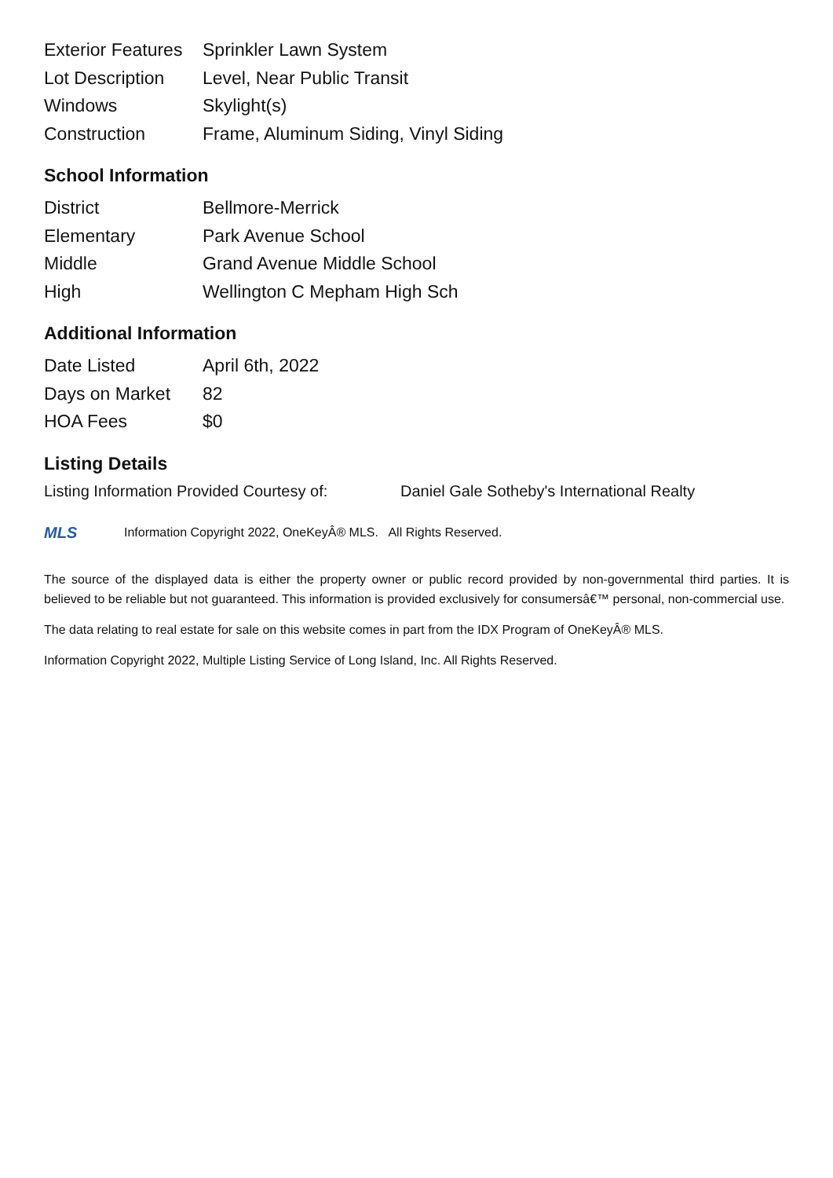| Exterior Features | Sprinkler Lawn System |
| Lot Description | Level, Near Public Transit |
| Windows | Skylight(s) |
| Construction | Frame, Aluminum Siding, Vinyl Siding |
School Information
| District | Bellmore-Merrick |
| Elementary | Park Avenue School |
| Middle | Grand Avenue Middle School |
| High | Wellington C Mepham High Sch |
Additional Information
| Date Listed | April 6th, 2022 |
| Days on Market | 82 |
| HOA Fees | $0 |
Listing Details
Listing Information Provided Courtesy of: Daniel Gale Sotheby's International Realty
MLS
Information Copyright 2022, OneKeyÂ® MLS. All Rights Reserved.
The source of the displayed data is either the property owner or public record provided by non-governmental third parties. It is believed to be reliable but not guaranteed. This information is provided exclusively for consumersâ€™ personal, non-commercial use.
The data relating to real estate for sale on this website comes in part from the IDX Program of OneKeyÂ® MLS.
Information Copyright 2022, Multiple Listing Service of Long Island, Inc. All Rights Reserved.